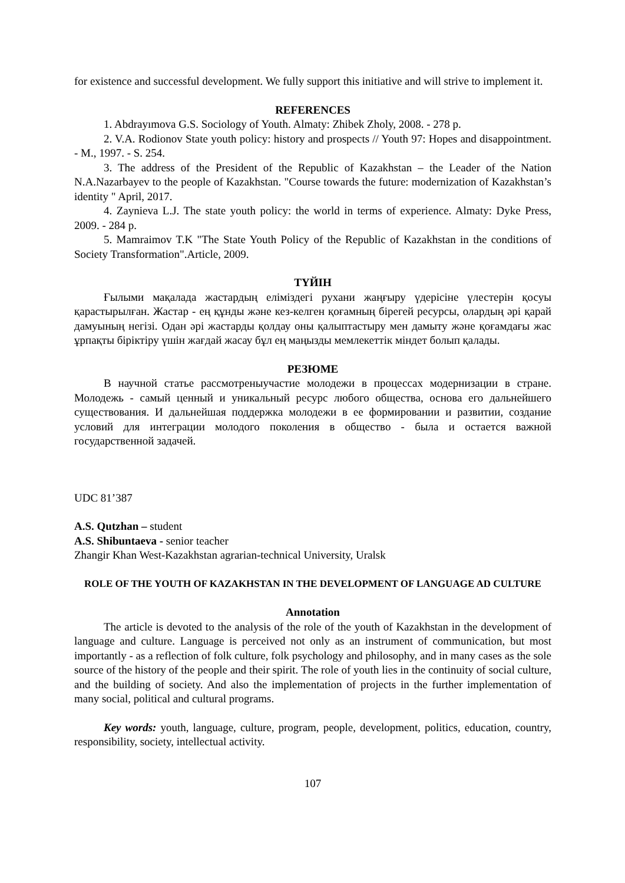for existence and successful development. We fully support this initiative and will strive to implement it.
REFERENCES
1. Abdrayımova G.S. Sociology of Youth. Almaty: Zhibek Zholy, 2008. - 278 p.
2. V.A. Rodionov State youth policy: history and prospects // Youth 97: Hopes and disappointment. - M., 1997. - S. 254.
3. The address of the President of the Republic of Kazakhstan – the Leader of the Nation N.A.Nazarbayev to the people of Kazakhstan. "Course towards the future: modernization of Kazakhstan’s identity " April, 2017.
4. Zaynieva L.J. The state youth policy: the world in terms of experience. Almaty: Dyke Press, 2009. - 284 p.
5. Mamraimov T.K "The State Youth Policy of the Republic of Kazakhstan in the conditions of Society Transformation".Article, 2009.
ТҮЙІН
Ғылыми мақалада жастардың еліміздегі рухани жаңғыру үдерісіне үлестерін қосуы қарастырылған. Жастар - ең құнды және кез-келген қоғамның бірегей ресурсы, олардың әрі қарай дамуының негізі. Одан әрі жастарды қолдау оны қалыптастыру мен дамыту және қоғамдағы жас ұрпақты біріктіру үшін жағдай жасау бұл ең маңызды мемлекеттік міндет болып қалады.
РЕЗЮМЕ
В научной статье рассмотреныучастие молодежи в процессах модернизации в стране. Молодежь - самый ценный и уникальный ресурс любого общества, основа его дальнейшего существования. И дальнейшая поддержка молодежи в ее формировании и развитии, создание условий для интеграции молодого поколения в общество - была и остается важной государственной задачей.
UDC 81’387
A.S. Qutzhan – student
A.S. Shibuntaeva - senior teacher
Zhangir Khan West-Kazakhstan agrarian-technical University, Uralsk
ROLE OF THE YOUTH OF KAZAKHSTAN IN THE DEVELOPMENT OF LANGUAGE AD CULTURE
Annotation
The article is devoted to the analysis of the role of the youth of Kazakhstan in the development of language and culture. Language is perceived not only as an instrument of communication, but most importantly - as a reflection of folk culture, folk psychology and philosophy, and in many cases as the sole source of the history of the people and their spirit. The role of youth lies in the continuity of social culture, and the building of society. And also the implementation of projects in the further implementation of many social, political and cultural programs.
Key words: youth, language, culture, program, people, development, politics, education, country, responsibility, society, intellectual activity.
107